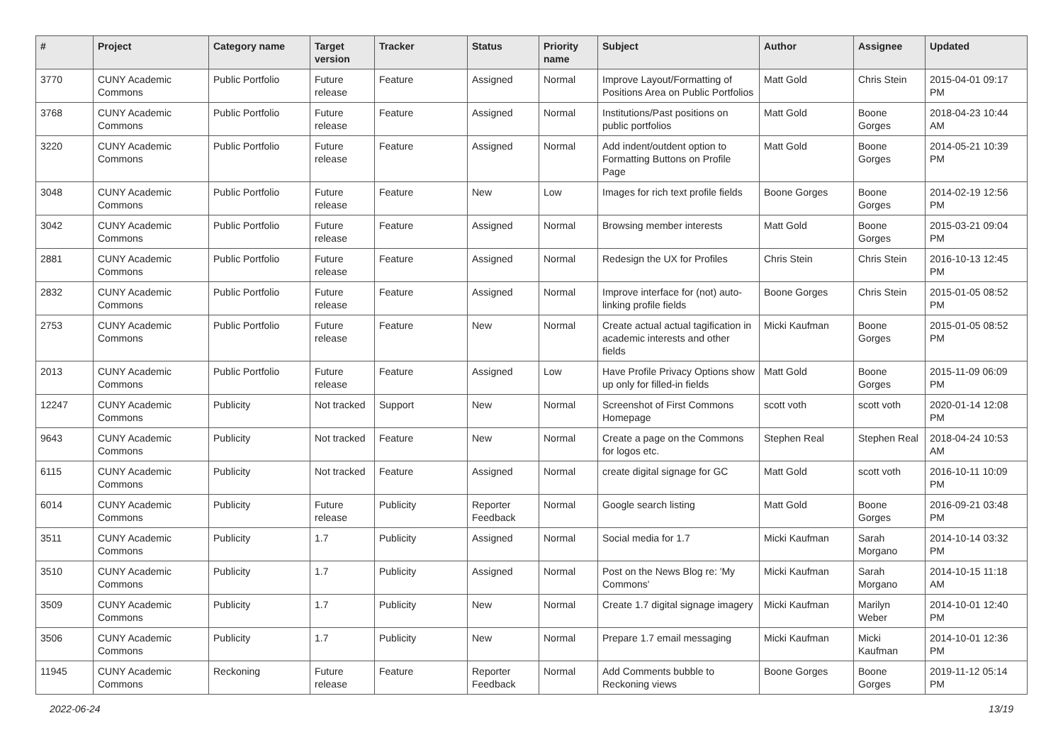| # | Project | Category name | Target version | Tracker | Status | Priority name | Subject | Author | Assignee | Updated |
| --- | --- | --- | --- | --- | --- | --- | --- | --- | --- | --- |
| 3770 | CUNY Academic Commons | Public Portfolio | Future release | Feature | Assigned | Normal | Improve Layout/Formatting of Positions Area on Public Portfolios | Matt Gold | Chris Stein | 2015-04-01 09:17 PM |
| 3768 | CUNY Academic Commons | Public Portfolio | Future release | Feature | Assigned | Normal | Institutions/Past positions on public portfolios | Matt Gold | Boone Gorges | 2018-04-23 10:44 AM |
| 3220 | CUNY Academic Commons | Public Portfolio | Future release | Feature | Assigned | Normal | Add indent/outdent option to Formatting Buttons on Profile Page | Matt Gold | Boone Gorges | 2014-05-21 10:39 PM |
| 3048 | CUNY Academic Commons | Public Portfolio | Future release | Feature | New | Low | Images for rich text profile fields | Boone Gorges | Boone Gorges | 2014-02-19 12:56 PM |
| 3042 | CUNY Academic Commons | Public Portfolio | Future release | Feature | Assigned | Normal | Browsing member interests | Matt Gold | Boone Gorges | 2015-03-21 09:04 PM |
| 2881 | CUNY Academic Commons | Public Portfolio | Future release | Feature | Assigned | Normal | Redesign the UX for Profiles | Chris Stein | Chris Stein | 2016-10-13 12:45 PM |
| 2832 | CUNY Academic Commons | Public Portfolio | Future release | Feature | Assigned | Normal | Improve interface for (not) auto-linking profile fields | Boone Gorges | Chris Stein | 2015-01-05 08:52 PM |
| 2753 | CUNY Academic Commons | Public Portfolio | Future release | Feature | New | Normal | Create actual actual tagification in academic interests and other fields | Micki Kaufman | Boone Gorges | 2015-01-05 08:52 PM |
| 2013 | CUNY Academic Commons | Public Portfolio | Future release | Feature | Assigned | Low | Have Profile Privacy Options show up only for filled-in fields | Matt Gold | Boone Gorges | 2015-11-09 06:09 PM |
| 12247 | CUNY Academic Commons | Publicity | Not tracked | Support | New | Normal | Screenshot of First Commons Homepage | scott voth | scott voth | 2020-01-14 12:08 PM |
| 9643 | CUNY Academic Commons | Publicity | Not tracked | Feature | New | Normal | Create a page on the Commons for logos etc. | Stephen Real | Stephen Real | 2018-04-24 10:53 AM |
| 6115 | CUNY Academic Commons | Publicity | Not tracked | Feature | Assigned | Normal | create digital signage for GC | Matt Gold | scott voth | 2016-10-11 10:09 PM |
| 6014 | CUNY Academic Commons | Publicity | Future release | Publicity | Reporter Feedback | Normal | Google search listing | Matt Gold | Boone Gorges | 2016-09-21 03:48 PM |
| 3511 | CUNY Academic Commons | Publicity | 1.7 | Publicity | Assigned | Normal | Social media for 1.7 | Micki Kaufman | Sarah Morgano | 2014-10-14 03:32 PM |
| 3510 | CUNY Academic Commons | Publicity | 1.7 | Publicity | Assigned | Normal | Post on the News Blog re: 'My Commons' | Micki Kaufman | Sarah Morgano | 2014-10-15 11:18 AM |
| 3509 | CUNY Academic Commons | Publicity | 1.7 | Publicity | New | Normal | Create 1.7 digital signage imagery | Micki Kaufman | Marilyn Weber | 2014-10-01 12:40 PM |
| 3506 | CUNY Academic Commons | Publicity | 1.7 | Publicity | New | Normal | Prepare 1.7 email messaging | Micki Kaufman | Micki Kaufman | 2014-10-01 12:36 PM |
| 11945 | CUNY Academic Commons | Reckoning | Future release | Feature | Reporter Feedback | Normal | Add Comments bubble to Reckoning views | Boone Gorges | Boone Gorges | 2019-11-12 05:14 PM |
2022-06-24 13/19